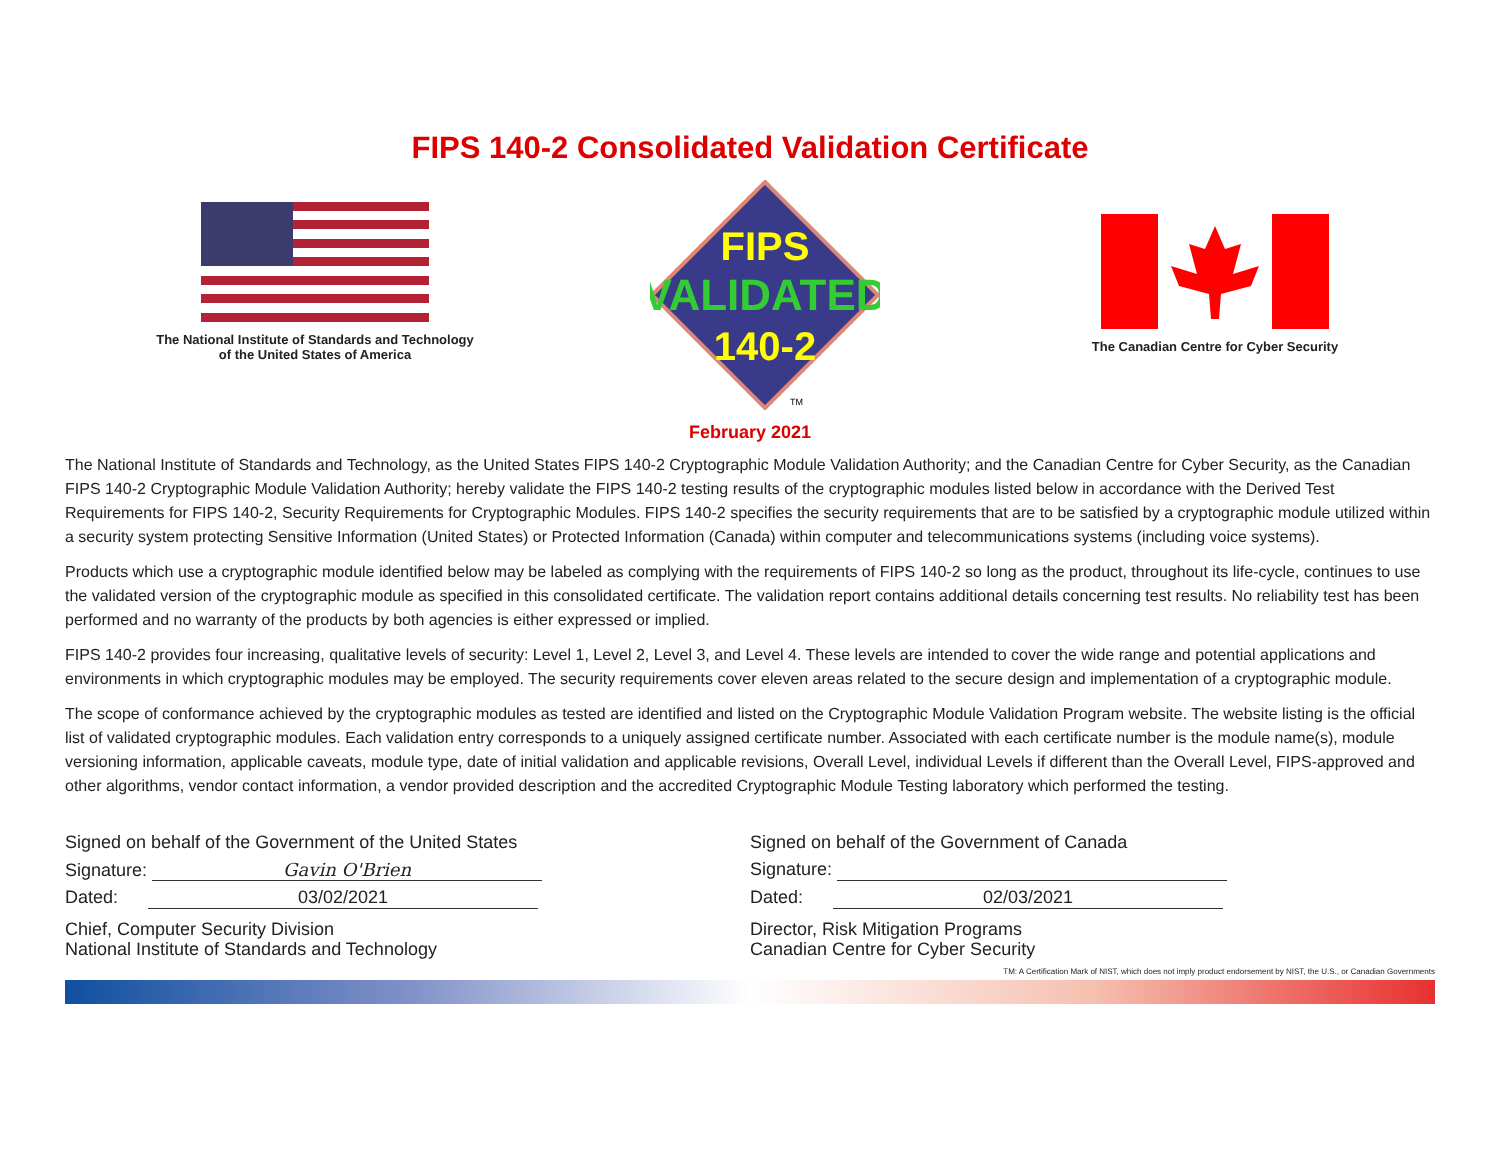FIPS 140-2 Consolidated Validation Certificate
The National Institute of Standards and Technology of the United States of America
FIPS
VALIDATED
140-2
TM
The Canadian Centre for Cyber Security
February 2021
The National Institute of Standards and Technology, as the United States FIPS 140-2 Cryptographic Module Validation Authority; and the Canadian Centre for Cyber Security, as the Canadian FIPS 140-2 Cryptographic Module Validation Authority; hereby validate the FIPS 140-2 testing results of the cryptographic modules listed below in accordance with the Derived Test Requirements for FIPS 140-2, Security Requirements for Cryptographic Modules. FIPS 140-2 specifies the security requirements that are to be satisfied by a cryptographic module utilized within a security system protecting Sensitive Information (United States) or Protected Information (Canada) within computer and telecommunications systems (including voice systems).
Products which use a cryptographic module identified below may be labeled as complying with the requirements of FIPS 140-2 so long as the product, throughout its life-cycle, continues to use the validated version of the cryptographic module as specified in this consolidated certificate. The validation report contains additional details concerning test results. No reliability test has been performed and no warranty of the products by both agencies is either expressed or implied.
FIPS 140-2 provides four increasing, qualitative levels of security: Level 1, Level 2, Level 3, and Level 4. These levels are intended to cover the wide range and potential applications and environments in which cryptographic modules may be employed. The security requirements cover eleven areas related to the secure design and implementation of a cryptographic module.
The scope of conformance achieved by the cryptographic modules as tested are identified and listed on the Cryptographic Module Validation Program website. The website listing is the official list of validated cryptographic modules. Each validation entry corresponds to a uniquely assigned certificate number. Associated with each certificate number is the module name(s), module versioning information, applicable caveats, module type, date of initial validation and applicable revisions, Overall Level, individual Levels if different than the Overall Level, FIPS-approved and other algorithms, vendor contact information, a vendor provided description and the accredited Cryptographic Module Testing laboratory which performed the testing.
Signed on behalf of the Government of the United States
Signature: Gavin O'Brien
Dated: 03/02/2021
Chief, Computer Security Division
National Institute of Standards and Technology
Signed on behalf of the Government of Canada
Signature:
Dated: 02/03/2021
Director, Risk Mitigation Programs
Canadian Centre for Cyber Security
TM: A Certification Mark of NIST, which does not imply product endorsement by NIST, the U.S., or Canadian Governments